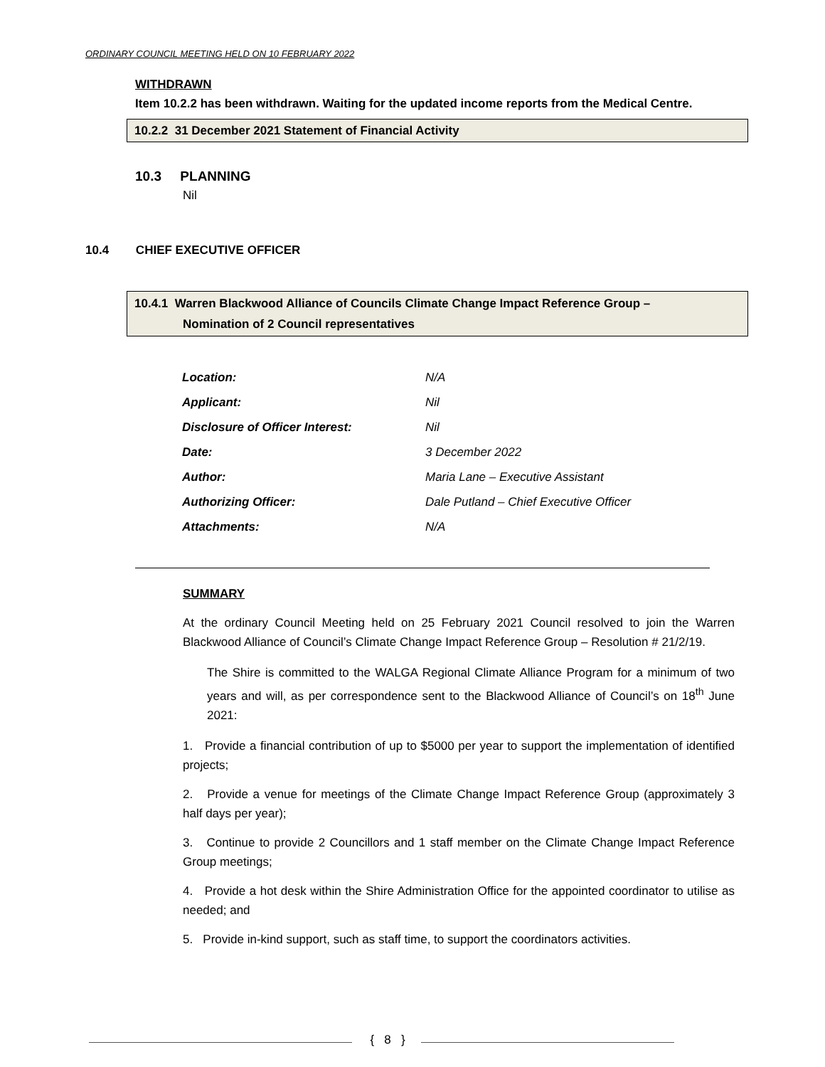ORDINARY COUNCIL MEETING HELD ON 10 FEBRUARY 2022
WITHDRAWN
Item 10.2.2 has been withdrawn. Waiting for the updated income reports from the Medical Centre.
10.2.2 31 December 2021 Statement of Financial Activity
10.3 PLANNING
Nil
10.4 CHIEF EXECUTIVE OFFICER
10.4.1 Warren Blackwood Alliance of Councils Climate Change Impact Reference Group –
Nomination of 2 Council representatives
| Location: | N/A |
| Applicant: | Nil |
| Disclosure of Officer Interest: | Nil |
| Date: | 3 December 2022 |
| Author: | Maria Lane – Executive Assistant |
| Authorizing Officer: | Dale Putland – Chief Executive Officer |
| Attachments: | N/A |
SUMMARY
At the ordinary Council Meeting held on 25 February 2021 Council resolved to join the Warren Blackwood Alliance of Council’s Climate Change Impact Reference Group – Resolution # 21/2/19.
The Shire is committed to the WALGA Regional Climate Alliance Program for a minimum of two years and will, as per correspondence sent to the Blackwood Alliance of Council’s on 18<sup>th</sup> June 2021:
1. Provide a financial contribution of up to $5000 per year to support the implementation of identified projects;
2. Provide a venue for meetings of the Climate Change Impact Reference Group (approximately 3 half days per year);
3. Continue to provide 2 Councillors and 1 staff member on the Climate Change Impact Reference Group meetings;
4. Provide a hot desk within the Shire Administration Office for the appointed coordinator to utilise as needed; and
5. Provide in-kind support, such as staff time, to support the coordinators activities.
{ 8 }